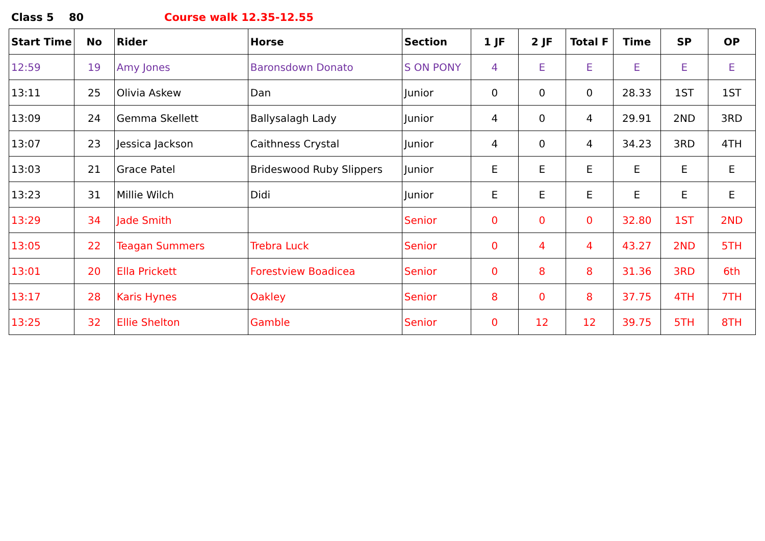Class 5 80 Course walk 12.35-12.55
| Start Time | No | Rider | Horse | Section | 1 JF | 2 JF | Total F | Time | SP | OP |
| --- | --- | --- | --- | --- | --- | --- | --- | --- | --- | --- |
| 12:59 | 19 | Amy Jones | Baronsdown Donato | S ON PONY | 4 | E | E | E | E | E |
| 13:11 | 25 | Olivia Askew | Dan | Junior | 0 | 0 | 0 | 28.33 | 1ST | 1ST |
| 13:09 | 24 | Gemma Skellett | Ballysalagh Lady | Junior | 4 | 0 | 4 | 29.91 | 2ND | 3RD |
| 13:07 | 23 | Jessica Jackson | Caithness Crystal | Junior | 4 | 0 | 4 | 34.23 | 3RD | 4TH |
| 13:03 | 21 | Grace Patel | Brideswood Ruby Slippers | Junior | E | E | E | E | E | E |
| 13:23 | 31 | Millie Wilch | Didi | Junior | E | E | E | E | E | E |
| 13:29 | 34 | Jade Smith | | Senior | 0 | 0 | 0 | 32.80 | 1ST | 2ND |
| 13:05 | 22 | Teagan Summers | Trebra Luck | Senior | 0 | 4 | 4 | 43.27 | 2ND | 5TH |
| 13:01 | 20 | Ella Prickett | Forestview Boadicea | Senior | 0 | 8 | 8 | 31.36 | 3RD | 6th |
| 13:17 | 28 | Karis Hynes | Oakley | Senior | 8 | 0 | 8 | 37.75 | 4TH | 7TH |
| 13:25 | 32 | Ellie Shelton | Gamble | Senior | 0 | 12 | 12 | 39.75 | 5TH | 8TH |